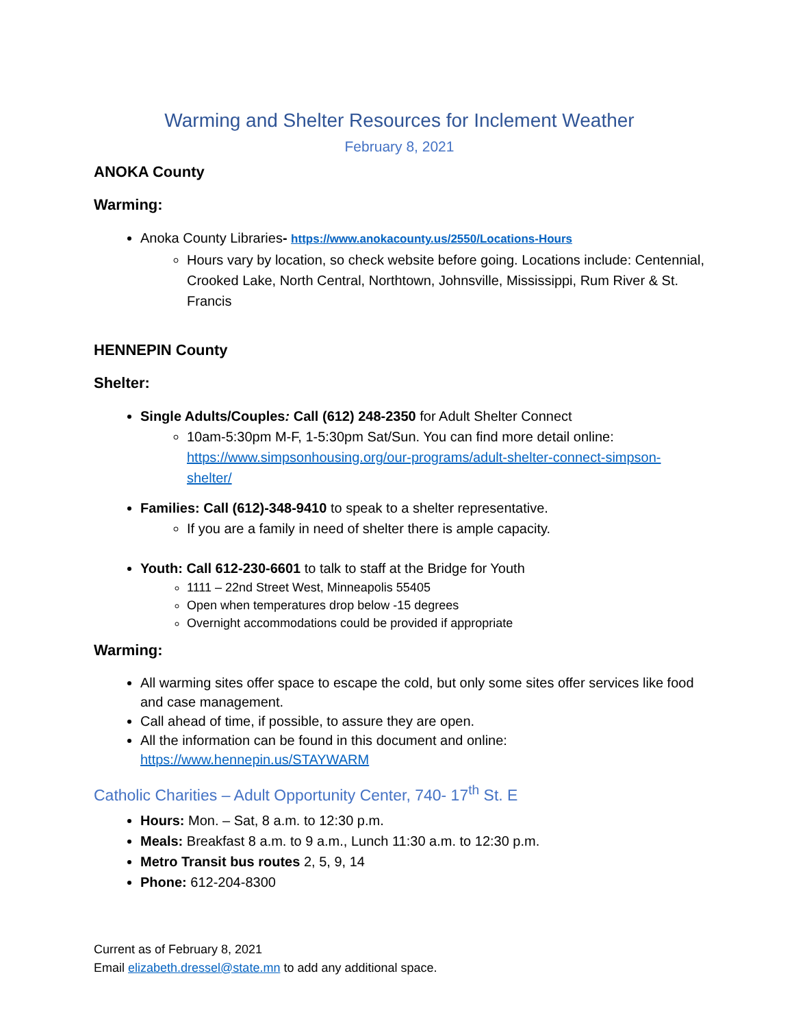Warming and Shelter Resources for Inclement Weather
February 8, 2021
ANOKA County
Warming:
Anoka County Libraries- https://www.anokacounty.us/2550/Locations-Hours
Hours vary by location, so check website before going. Locations include: Centennial, Crooked Lake, North Central, Northtown, Johnsville, Mississippi, Rum River & St. Francis
HENNEPIN County
Shelter:
Single Adults/Couples: Call (612) 248-2350 for Adult Shelter Connect
10am-5:30pm M-F, 1-5:30pm Sat/Sun. You can find more detail online: https://www.simpsonhousing.org/our-programs/adult-shelter-connect-simpson-shelter/
Families: Call (612)-348-9410 to speak to a shelter representative.
If you are a family in need of shelter there is ample capacity.
Youth: Call 612-230-6601 to talk to staff at the Bridge for Youth
1111 – 22nd Street West, Minneapolis 55405
Open when temperatures drop below -15 degrees
Overnight accommodations could be provided if appropriate
Warming:
All warming sites offer space to escape the cold, but only some sites offer services like food and case management.
Call ahead of time, if possible, to assure they are open.
All the information can be found in this document and online: https://www.hennepin.us/STAYWARM
Catholic Charities – Adult Opportunity Center, 740- 17<sup>th</sup> St. E
Hours: Mon. – Sat, 8 a.m. to 12:30 p.m.
Meals: Breakfast 8 a.m. to 9 a.m., Lunch 11:30 a.m. to 12:30 p.m.
Metro Transit bus routes 2, 5, 9, 14
Phone: 612-204-8300
Current as of February 8, 2021
Email elizabeth.dressel@state.mn to add any additional space.